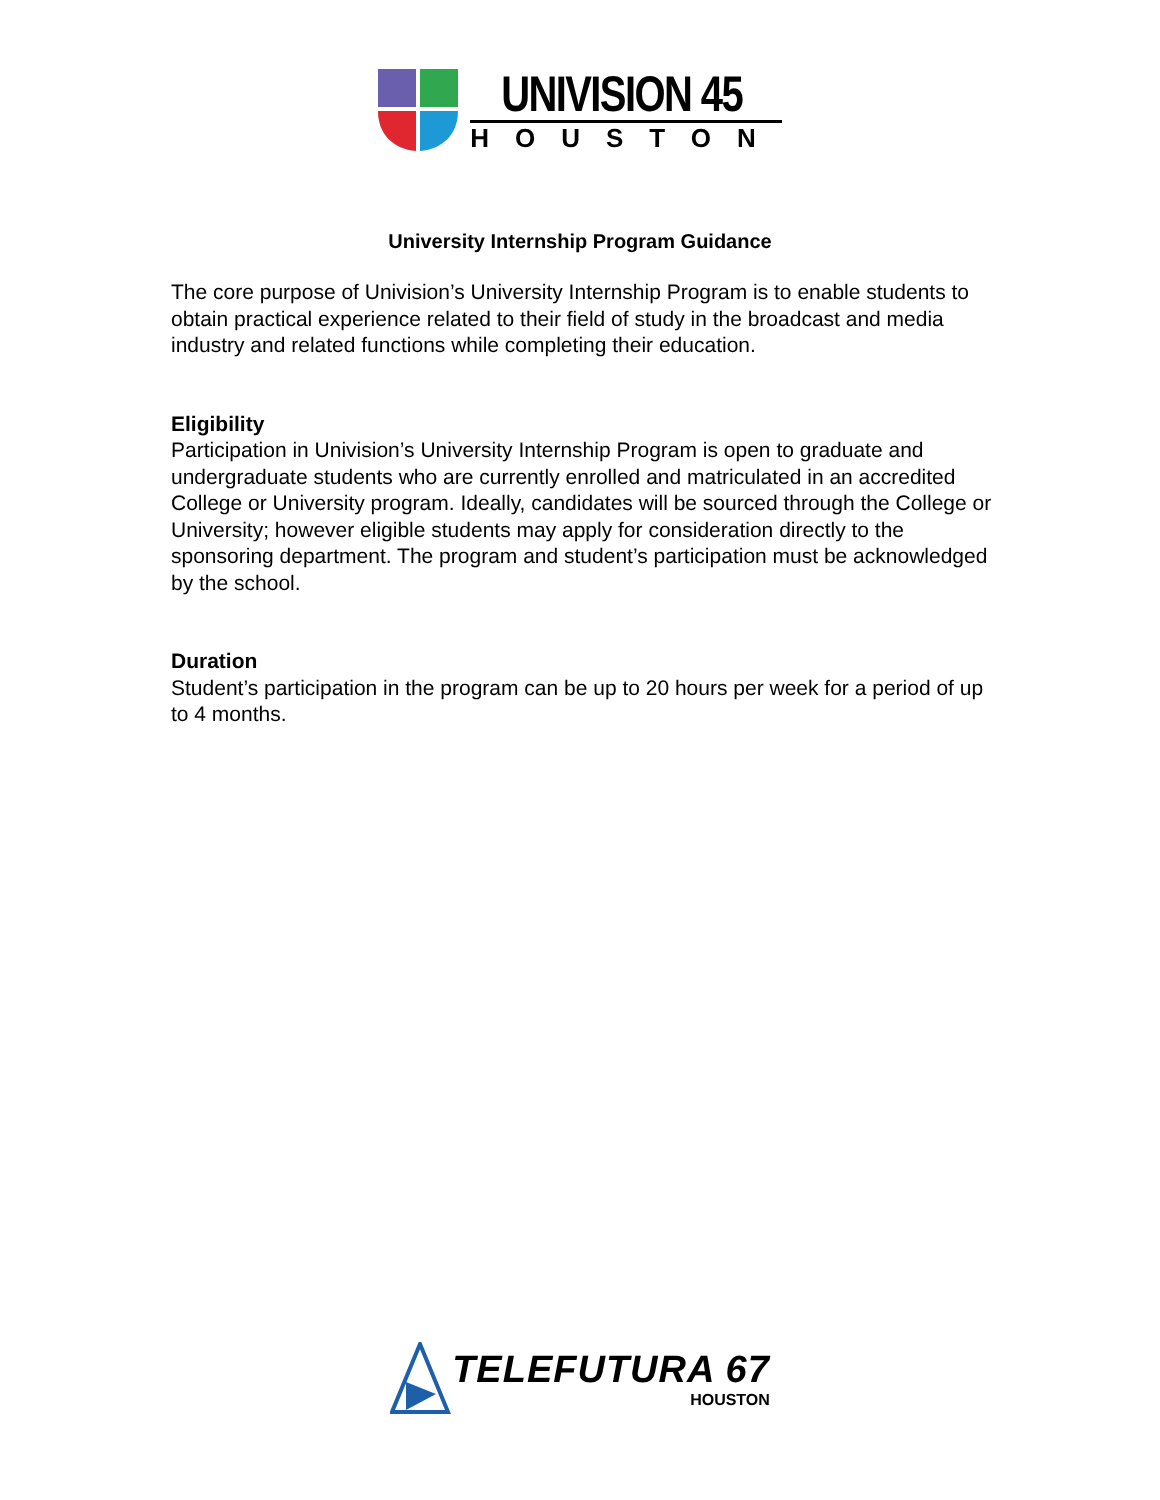UNIVISION 45
HOUSTON
University Internship Program Guidance
The core purpose of Univision’s University Internship Program is to enable students to obtain practical experience related to their field of study in the broadcast and media industry and related functions while completing their education.
Eligibility
Participation in Univision’s University Internship Program is open to graduate and undergraduate students who are currently enrolled and matriculated in an accredited College or University program. Ideally, candidates will be sourced through the College or University; however eligible students may apply for consideration directly to the sponsoring department. The program and student’s participation must be acknowledged by the school.
Duration
Student’s participation in the program can be up to 20 hours per week for a period of up to 4 months.
TELEFUTURA 67
HOUSTON